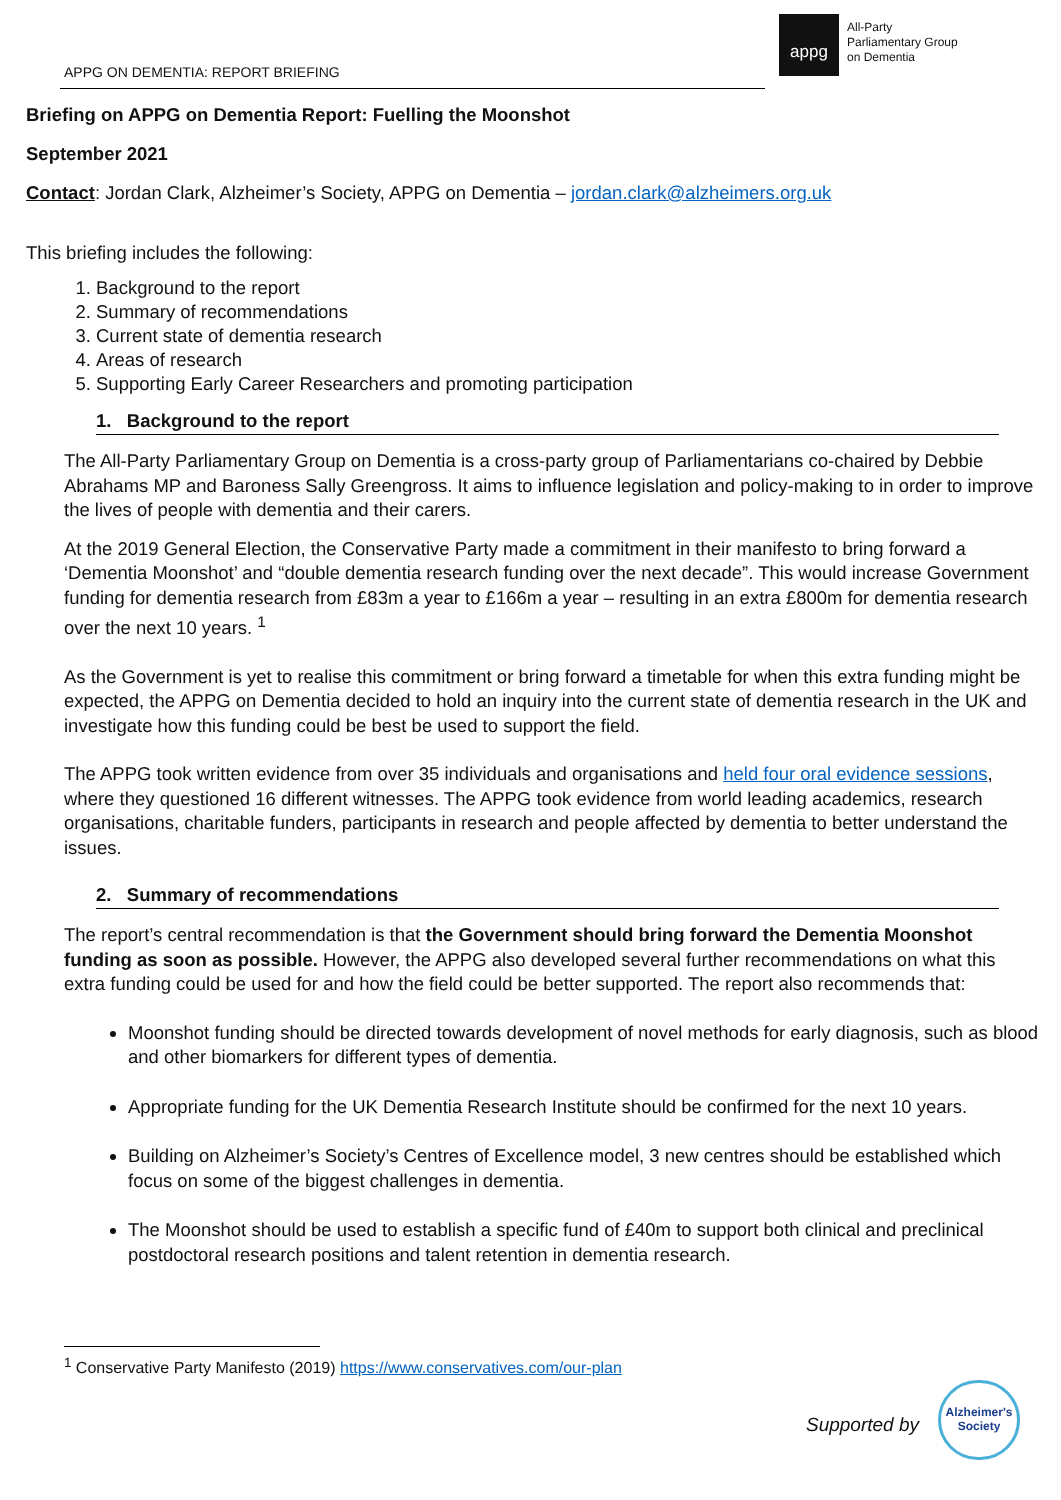APPG ON DEMENTIA: REPORT BRIEFING
appg
All-Party
Parliamentary Group
on Dementia
Briefing on APPG on Dementia Report: Fuelling the Moonshot
September 2021
Contact: Jordan Clark, Alzheimer’s Society, APPG on Dementia – jordan.clark@alzheimers.org.uk
This briefing includes the following:
1. Background to the report
2. Summary of recommendations
3. Current state of dementia research
4. Areas of research
5. Supporting Early Career Researchers and promoting participation
1. Background to the report
The All-Party Parliamentary Group on Dementia is a cross-party group of Parliamentarians co-chaired by Debbie Abrahams MP and Baroness Sally Greengross. It aims to influence legislation and policy-making to in order to improve the lives of people with dementia and their carers.
At the 2019 General Election, the Conservative Party made a commitment in their manifesto to bring forward a ‘Dementia Moonshot’ and “double dementia research funding over the next decade”. This would increase Government funding for dementia research from £83m a year to £166m a year – resulting in an extra £800m for dementia research over the next 10 years. <sup>1</sup>
As the Government is yet to realise this commitment or bring forward a timetable for when this extra funding might be expected, the APPG on Dementia decided to hold an inquiry into the current state of dementia research in the UK and investigate how this funding could be best be used to support the field.
The APPG took written evidence from over 35 individuals and organisations and held four oral evidence sessions, where they questioned 16 different witnesses. The APPG took evidence from world leading academics, research organisations, charitable funders, participants in research and people affected by dementia to better understand the issues.
2. Summary of recommendations
The report’s central recommendation is that the Government should bring forward the Dementia Moonshot funding as soon as possible. However, the APPG also developed several further recommendations on what this extra funding could be used for and how the field could be better supported. The report also recommends that:
Moonshot funding should be directed towards development of novel methods for early diagnosis, such as blood and other biomarkers for different types of dementia.
Appropriate funding for the UK Dementia Research Institute should be confirmed for the next 10 years.
Building on Alzheimer’s Society’s Centres of Excellence model, 3 new centres should be established which focus on some of the biggest challenges in dementia.
The Moonshot should be used to establish a specific fund of £40m to support both clinical and preclinical postdoctoral research positions and talent retention in dementia research.
<sup>1</sup> Conservative Party Manifesto (2019) https://www.conservatives.com/our-plan
Supported by
Alzheimer's Society